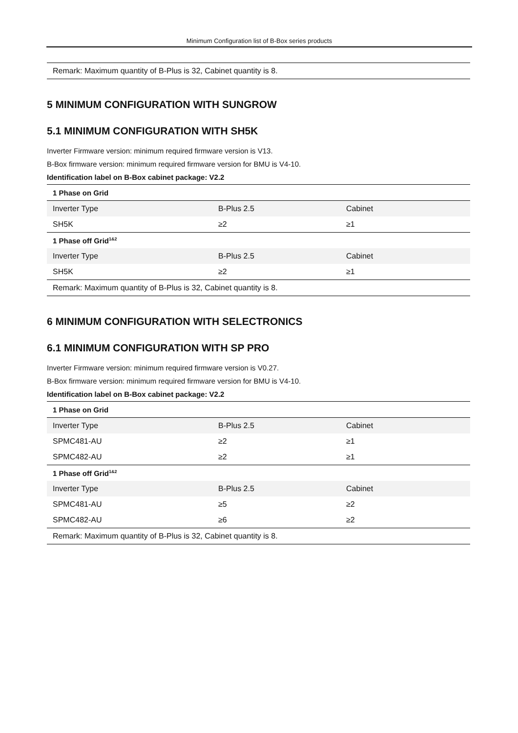Minimum Configuration list of B-Box series products
| Remark: Maximum quantity of B-Plus is 32, Cabinet quantity is 8. |
5 MINIMUM CONFIGURATION WITH SUNGROW
5.1 MINIMUM CONFIGURATION WITH SH5K
Inverter Firmware version: minimum required firmware version is V13.
B-Box firmware version: minimum required firmware version for BMU is V4-10.
Identification label on B-Box cabinet package: V2.2
| 1 Phase on Grid | | |
| --- | --- | --- |
| Inverter Type | B-Plus 2.5 | Cabinet |
| SH5K | ≥2 | ≥1 |
| 1 Phase off Grid<sup>1&2</sup> | | |
| Inverter Type | B-Plus 2.5 | Cabinet |
| SH5K | ≥2 | ≥1 |
| Remark: Maximum quantity of B-Plus is 32, Cabinet quantity is 8. | | |
6 MINIMUM CONFIGURATION WITH SELECTRONICS
6.1 MINIMUM CONFIGURATION WITH SP PRO
Inverter Firmware version: minimum required firmware version is V0.27.
B-Box firmware version: minimum required firmware version for BMU is V4-10.
Identification label on B-Box cabinet package: V2.2
| 1 Phase on Grid | | |
| --- | --- | --- |
| Inverter Type | B-Plus 2.5 | Cabinet |
| SPMC481-AU | ≥2 | ≥1 |
| SPMC482-AU | ≥2 | ≥1 |
| 1 Phase off Grid<sup>1&2</sup> | | |
| Inverter Type | B-Plus 2.5 | Cabinet |
| SPMC481-AU | ≥5 | ≥2 |
| SPMC482-AU | ≥6 | ≥2 |
| Remark: Maximum quantity of B-Plus is 32, Cabinet quantity is 8. | | |